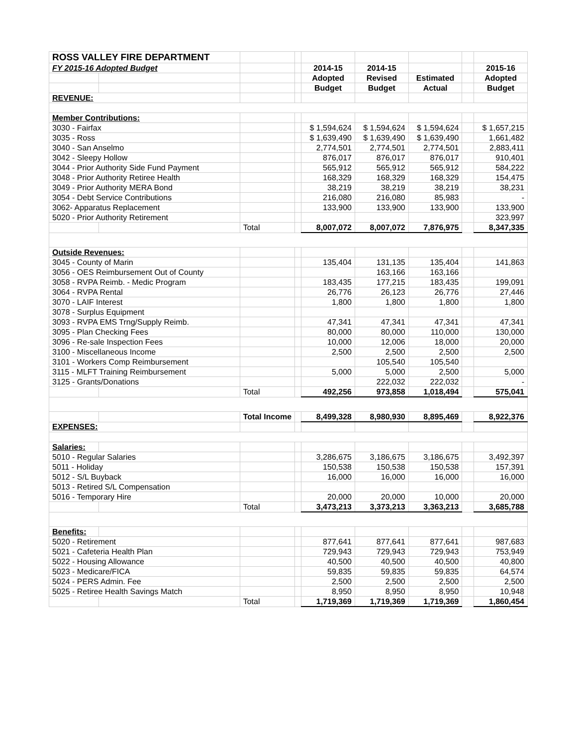| ROSS VALLEY FIRE DEPARTMENT | | | | | | | | |
| FY 2015-16 Adopted Budget | | | | 2014-15 | 2014-15 | | | 2015-16 |
| | | | | Adopted | Revised | Estimated | | Adopted |
| | | | | Budget | Budget | Actual | | Budget |
| REVENUE: | | | | | | | | |
| Member Contributions: | | | | | | | | |
| 3030 - Fairfax | | | | $ 1,594,624 | $ 1,594,624 | $ 1,594,624 | | $ 1,657,215 |
| 3035 - Ross | | | | $ 1,639,490 | $ 1,639,490 | $ 1,639,490 | | 1,661,482 |
| 3040 - San Anselmo | | | | 2,774,501 | 2,774,501 | 2,774,501 | | 2,883,411 |
| 3042 - Sleepy Hollow | | | | 876,017 | 876,017 | 876,017 | | 910,401 |
| 3044 - Prior Authority Side Fund Payment | | | | 565,912 | 565,912 | 565,912 | | 584,222 |
| 3048 - Prior Authority Retiree Health | | | | 168,329 | 168,329 | 168,329 | | 154,475 |
| 3049 - Prior Authority MERA Bond | | | | 38,219 | 38,219 | 38,219 | | 38,231 |
| 3054 - Debt Service Contributions | | | | 216,080 | 216,080 | 85,983 | | - |
| 3062- Apparatus Replacement | | | | 133,900 | 133,900 | 133,900 | | 133,900 |
| 5020 - Prior Authority Retirement | | | | | | | | 323,997 |
| | | Total | | 8,007,072 | 8,007,072 | 7,876,975 | | 8,347,335 |
| Outside Revenues: | | | | | | | | |
| 3045 - County of Marin | | | | 135,404 | 131,135 | 135,404 | | 141,863 |
| 3056 - OES Reimbursement Out of County | | | | | 163,166 | 163,166 | | |
| 3058 - RVPA Reimb. - Medic Program | | | | 183,435 | 177,215 | 183,435 | | 199,091 |
| 3064 - RVPA Rental | | | | 26,776 | 26,123 | 26,776 | | 27,446 |
| 3070 - LAIF Interest | | | | 1,800 | 1,800 | 1,800 | | 1,800 |
| 3078 - Surplus Equipment | | | | | | | | |
| 3093 - RVPA EMS Trng/Supply Reimb. | | | | 47,341 | 47,341 | 47,341 | | 47,341 |
| 3095 - Plan Checking Fees | | | | 80,000 | 80,000 | 110,000 | | 130,000 |
| 3096 - Re-sale Inspection Fees | | | | 10,000 | 12,006 | 18,000 | | 20,000 |
| 3100 - Miscellaneous Income | | | | 2,500 | 2,500 | 2,500 | | 2,500 |
| 3101 - Workers Comp Reimbursement | | | | | 105,540 | 105,540 | | |
| 3115 - MLFT Training Reimbursement | | | | 5,000 | 5,000 | 2,500 | | 5,000 |
| 3125 - Grants/Donations | | | | | 222,032 | 222,032 | | - |
| | | Total | | 492,256 | 973,858 | 1,018,494 | | 575,041 |
| | | Total Income | | 8,499,328 | 8,980,930 | 8,895,469 | | 8,922,376 |
| EXPENSES: | | | | | | | | |
| Salaries: | | | | | | | | |
| 5010 - Regular Salaries | | | | 3,286,675 | 3,186,675 | 3,186,675 | | 3,492,397 |
| 5011 - Holiday | | | | 150,538 | 150,538 | 150,538 | | 157,391 |
| 5012 - S/L Buyback | | | | 16,000 | 16,000 | 16,000 | | 16,000 |
| 5013 - Retired S/L Compensation | | | | | | | | |
| 5016 - Temporary Hire | | | | 20,000 | 20,000 | 10,000 | | 20,000 |
| | | Total | | 3,473,213 | 3,373,213 | 3,363,213 | | 3,685,788 |
| Benefits: | | | | | | | | |
| 5020 - Retirement | | | | 877,641 | 877,641 | 877,641 | | 987,683 |
| 5021 - Cafeteria Health Plan | | | | 729,943 | 729,943 | 729,943 | | 753,949 |
| 5022 - Housing Allowance | | | | 40,500 | 40,500 | 40,500 | | 40,800 |
| 5023 - Medicare/FICA | | | | 59,835 | 59,835 | 59,835 | | 64,574 |
| 5024 - PERS Admin. Fee | | | | 2,500 | 2,500 | 2,500 | | 2,500 |
| 5025 - Retiree Health Savings Match | | | | 8,950 | 8,950 | 8,950 | | 10,948 |
| | | Total | | 1,719,369 | 1,719,369 | 1,719,369 | | 1,860,454 |